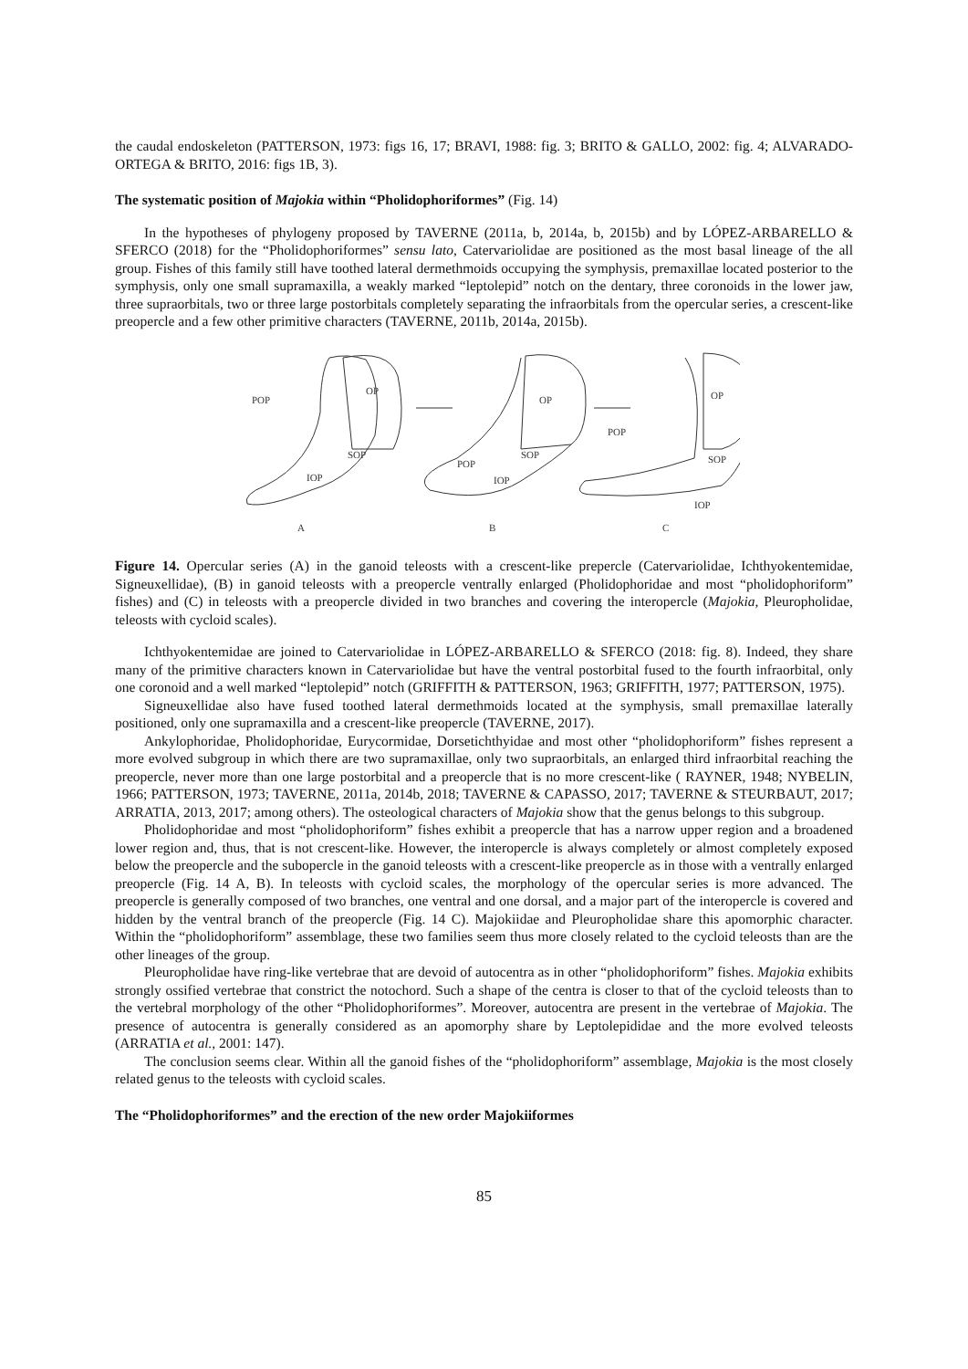the caudal endoskeleton (PATTERSON, 1973: figs 16, 17; BRAVI, 1988: fig. 3; BRITO & GALLO, 2002: fig. 4; ALVARADO-ORTEGA & BRITO, 2016: figs 1B, 3).
The systematic position of Majokia within “Pholidophoriformes” (Fig. 14)
In the hypotheses of phylogeny proposed by TAVERNE (2011a, b, 2014a, b, 2015b) and by LÓPEZ-ARBARELLO & SFERCO (2018) for the “Pholidophoriformes” sensu lato, Catervariolidae are positioned as the most basal lineage of the all group. Fishes of this family still have toothed lateral dermethmoids occupying the symphysis, premaxillae located posterior to the symphysis, only one small supramaxilla, a weakly marked “leptolepid” notch on the dentary, three coronoids in the lower jaw, three supraorbitals, two or three large postorbitals completely separating the infraorbitals from the opercular series, a crescent-like preopercle and a few other primitive characters (TAVERNE, 2011b, 2014a, 2015b).
POP
OP
SOP
IOP
A
OP
POP
SOP
IOP
B
OP
POP
SOP
IOP
C
Figure 14. Opercular series (A) in the ganoid teleosts with a crescent-like prepercle (Catervariolidae, Ichthyokentemidae, Signeuxellidae), (B) in ganoid teleosts with a preopercle ventrally enlarged (Pholidophoridae and most “pholidophoriform” fishes) and (C) in teleosts with a preopercle divided in two branches and covering the interopercle (Majokia, Pleuropholidae, teleosts with cycloid scales).
Ichthyokentemidae are joined to Catervariolidae in LÓPEZ-ARBARELLO & SFERCO (2018: fig. 8). Indeed, they share many of the primitive characters known in Catervariolidae but have the ventral postorbital fused to the fourth infraorbital, only one coronoid and a well marked “leptolepid” notch (GRIFFITH & PATTERSON, 1963; GRIFFITH, 1977; PATTERSON, 1975).
Signeuxellidae also have fused toothed lateral dermethmoids located at the symphysis, small premaxillae laterally positioned, only one supramaxilla and a crescent-like preopercle (TAVERNE, 2017).
Ankylophoridae, Pholidophoridae, Eurycormidae, Dorsetichthyidae and most other “pholidophoriform” fishes represent a more evolved subgroup in which there are two supramaxillae, only two supraorbitals, an enlarged third infraorbital reaching the preopercle, never more than one large postorbital and a preopercle that is no more crescent-like ( RAYNER, 1948; NYBELIN, 1966; PATTERSON, 1973; TAVERNE, 2011a, 2014b, 2018; TAVERNE & CAPASSO, 2017; TAVERNE & STEURBAUT, 2017; ARRATIA, 2013, 2017; among others). The osteological characters of Majokia show that the genus belongs to this subgroup.
Pholidophoridae and most “pholidophoriform” fishes exhibit a preopercle that has a narrow upper region and a broadened lower region and, thus, that is not crescent-like. However, the interopercle is always completely or almost completely exposed below the preopercle and the subopercle in the ganoid teleosts with a crescent-like preopercle as in those with a ventrally enlarged preopercle (Fig. 14 A, B). In teleosts with cycloid scales, the morphology of the opercular series is more advanced. The preopercle is generally composed of two branches, one ventral and one dorsal, and a major part of the interopercle is covered and hidden by the ventral branch of the preopercle (Fig. 14 C). Majokiidae and Pleuropholidae share this apomorphic character. Within the “pholidophoriform” assemblage, these two families seem thus more closely related to the cycloid teleosts than are the other lineages of the group.
Pleuropholidae have ring-like vertebrae that are devoid of autocentra as in other “pholidophoriform” fishes. Majokia exhibits strongly ossified vertebrae that constrict the notochord. Such a shape of the centra is closer to that of the cycloid teleosts than to the vertebral morphology of the other “Pholidophoriformes”. Moreover, autocentra are present in the vertebrae of Majokia. The presence of autocentra is generally considered as an apomorphy share by Leptolepididae and the more evolved teleosts (ARRATIA et al., 2001: 147).
The conclusion seems clear. Within all the ganoid fishes of the “pholidophoriform” assemblage, Majokia is the most closely related genus to the teleosts with cycloid scales.
The “Pholidophoriformes” and the erection of the new order Majokiiformes
85